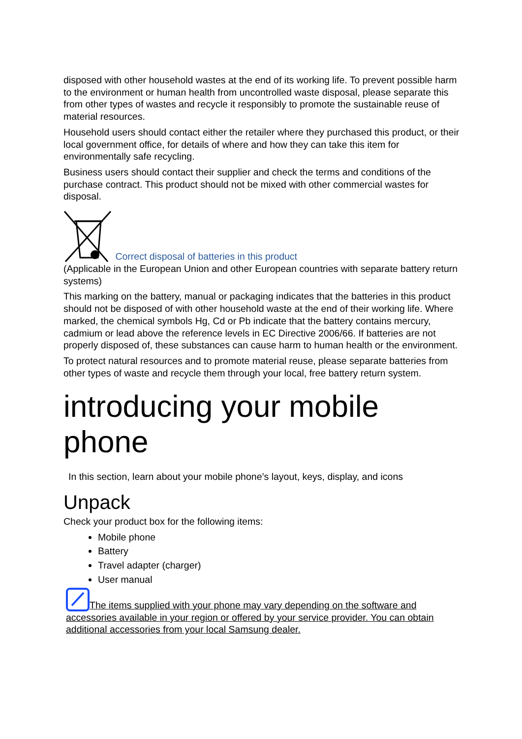disposed with other household wastes at the end of its working life. To prevent possible harm to the environment or human health from uncontrolled waste disposal, please separate this from other types of wastes and recycle it responsibly to promote the sustainable reuse of material resources.
Household users should contact either the retailer where they purchased this product, or their local government office, for details of where and how they can take this item for environmentally safe recycling.
Business users should contact their supplier and check the terms and conditions of the purchase contract. This product should not be mixed with other commercial wastes for disposal.
Correct disposal of batteries in this product
(Applicable in the European Union and other European countries with separate battery return systems)
This marking on the battery, manual or packaging indicates that the batteries in this product should not be disposed of with other household waste at the end of their working life. Where marked, the chemical symbols Hg, Cd or Pb indicate that the battery contains mercury, cadmium or lead above the reference levels in EC Directive 2006/66. If batteries are not properly disposed of, these substances can cause harm to human health or the environment.
To protect natural resources and to promote material reuse, please separate batteries from other types of waste and recycle them through your local, free battery return system.
introducing your mobile phone
In this section, learn about your mobile phone’s layout, keys, display, and icons
Unpack
Check your product box for the following items:
Mobile phone
Battery
Travel adapter (charger)
User manual
The items supplied with your phone may vary depending on the software and accessories available in your region or offered by your service provider. You can obtain additional accessories from your local Samsung dealer.